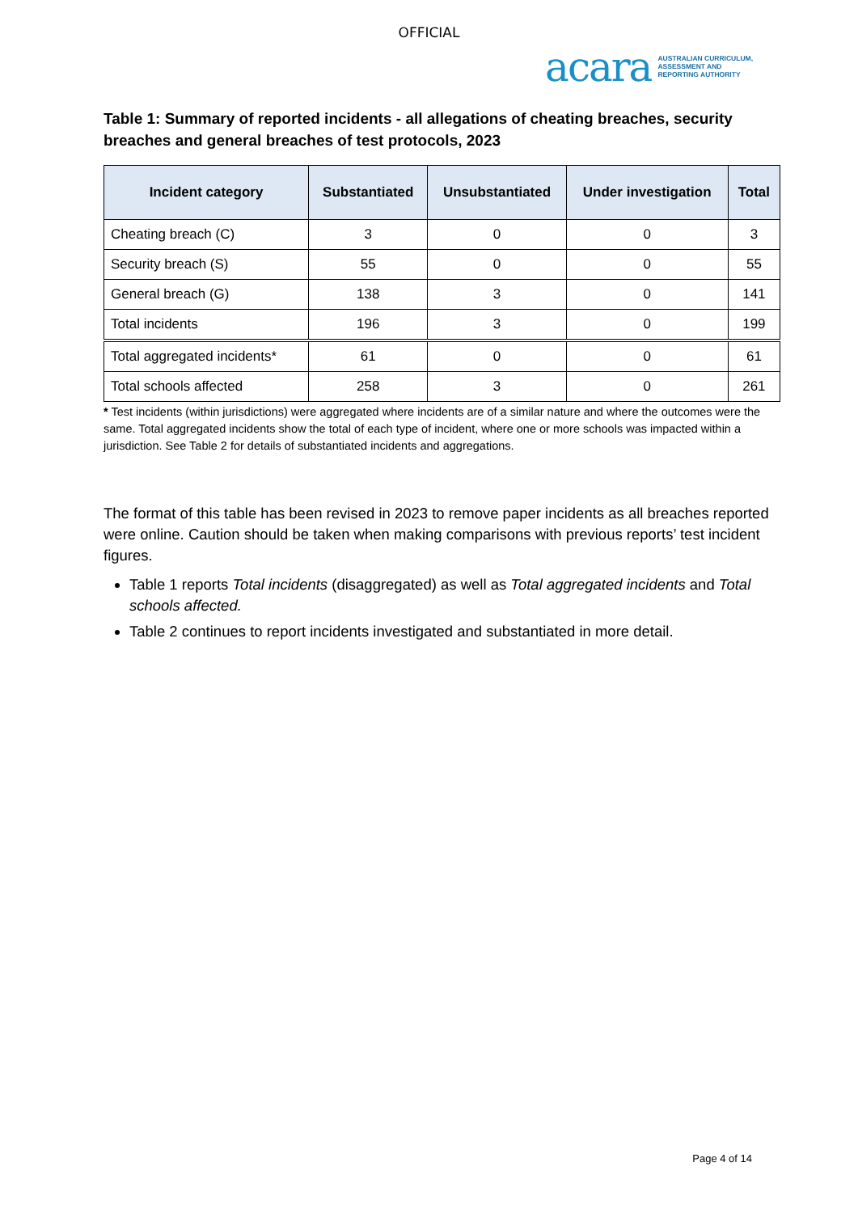OFFICIAL
acara AUSTRALIAN CURRICULUM,
ASSESSMENT AND
REPORTING AUTHORITY
Table 1: Summary of reported incidents - all allegations of cheating breaches, security breaches and general breaches of test protocols, 2023
| Incident category | Substantiated | Unsubstantiated | Under investigation | Total |
| --- | --- | --- | --- | --- |
| Cheating breach (C) | 3 | 0 | 0 | 3 |
| Security breach (S) | 55 | 0 | 0 | 55 |
| General breach (G) | 138 | 3 | 0 | 141 |
| Total incidents | 196 | 3 | 0 | 199 |
| Total aggregated incidents* | 61 | 0 | 0 | 61 |
| Total schools affected | 258 | 3 | 0 | 261 |
* Test incidents (within jurisdictions) were aggregated where incidents are of a similar nature and where the outcomes were the same. Total aggregated incidents show the total of each type of incident, where one or more schools was impacted within a jurisdiction. See Table 2 for details of substantiated incidents and aggregations.
The format of this table has been revised in 2023 to remove paper incidents as all breaches reported were online. Caution should be taken when making comparisons with previous reports’ test incident figures.
Table 1 reports Total incidents (disaggregated) as well as Total aggregated incidents and Total schools affected.
Table 2 continues to report incidents investigated and substantiated in more detail.
Page 4 of 14